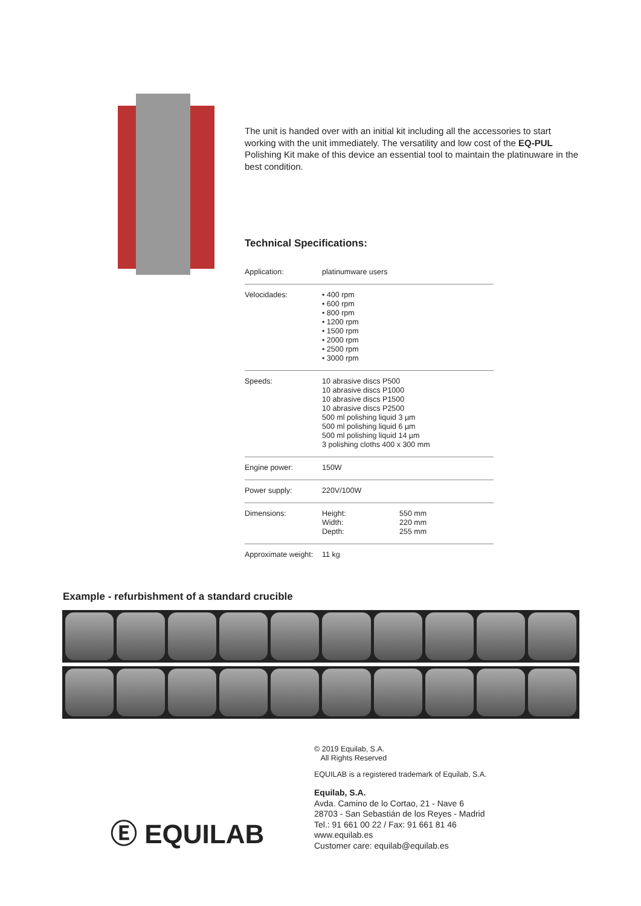The unit is handed over with an initial kit including all the accessories to start working with the unit immediately. The versatility and low cost of the EQ-PUL Polishing Kit make of this device an essential tool to maintain the platinuware in the best condition.
Technical Specifications:
| Application: | platinumware users | |
| Velocidades: | • 400 rpm • 600 rpm • 800 rpm • 1200 rpm • 1500 rpm • 2000 rpm • 2500 rpm • 3000 rpm | |
| Speeds: | 10 abrasive discs P500 10 abrasive discs P1000 10 abrasive discs P1500 10 abrasive discs P2500 500 ml polishing liquid 3 µm 500 ml polishing liquid 6 µm 500 ml polishing liquid 14 µm 3 polishing cloths 400 x 300 mm | |
| Engine power: | 150W | |
| Power supply: | 220V/100W | |
| Dimensions: | Height: Width: Depth: | 550 mm 220 mm 255 mm |
| Approximate weight: | 11 kg | |
Example - refurbishment of a standard crucible
Ⓔ EQUILAB
© 2019 Equilab, S.A.
All Rights Reserved
EQUILAB is a registered trademark of Equilab, S.A.
Equilab, S.A.
Avda. Camino de lo Cortao, 21 - Nave 6
28703 - San Sebastián de los Reyes - Madrid
Tel.: 91 661 00 22 / Fax: 91 661 81 46
www.equilab.es
Customer care: equilab@equilab.es